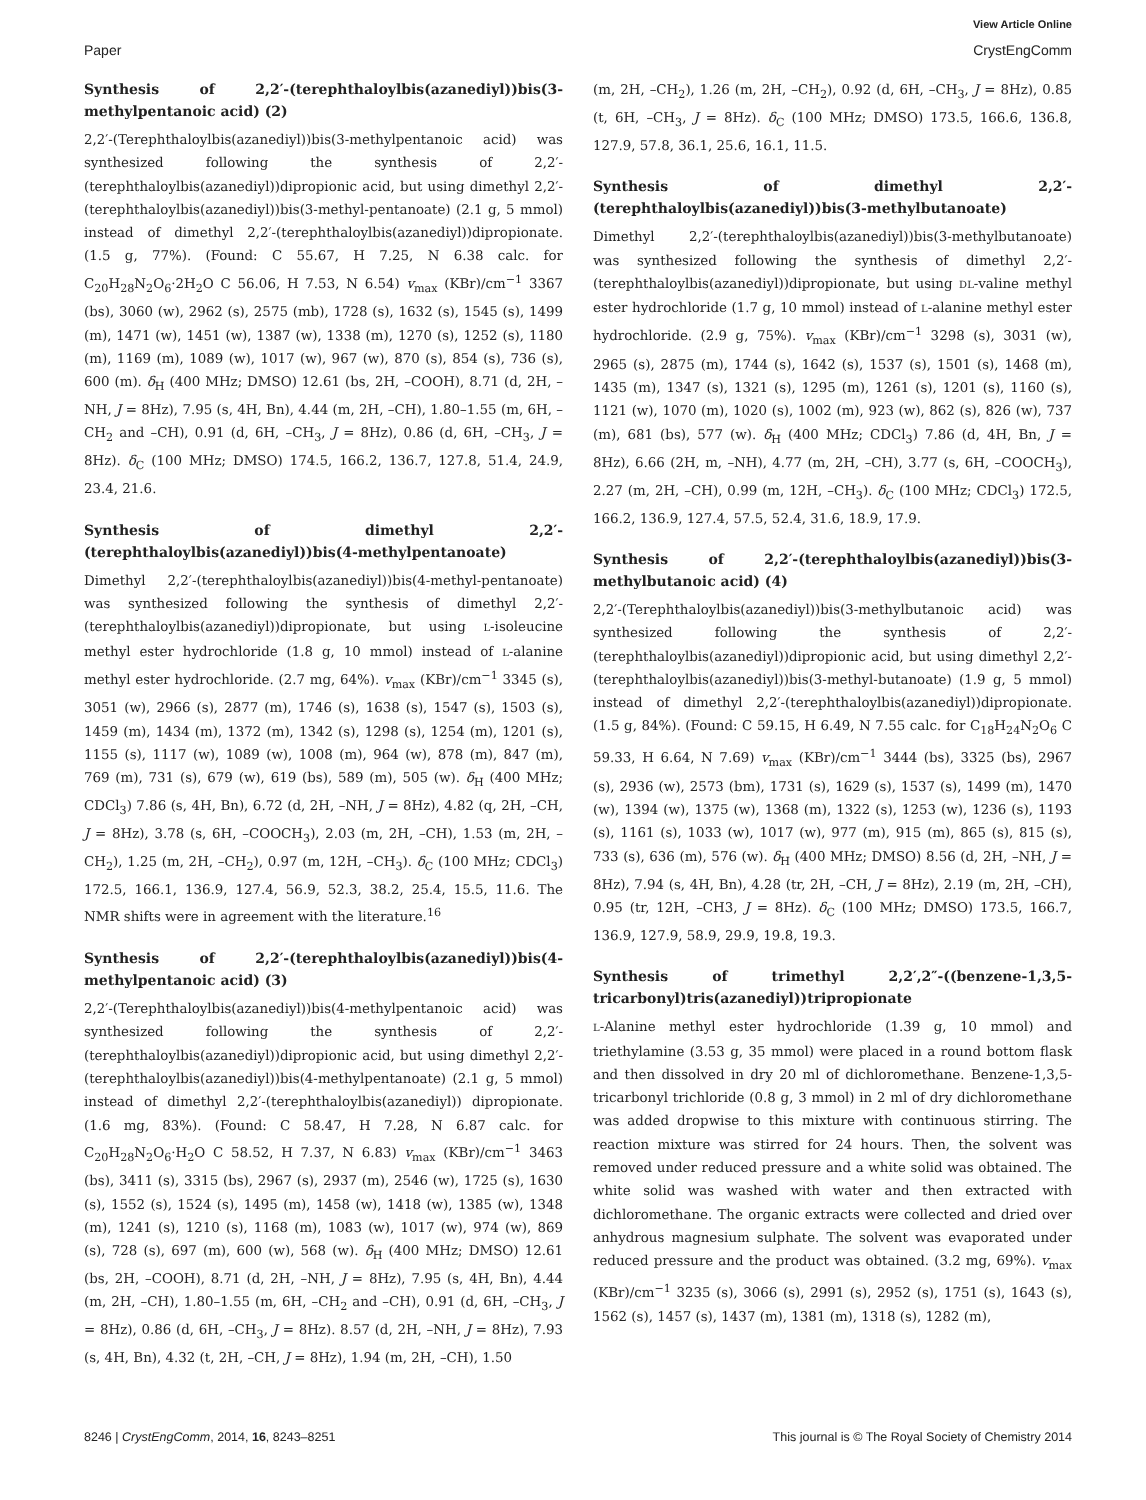View Article Online
Paper CrystEngComm
Synthesis of 2,2′-(terephthaloylbis(azanediyl))bis(3-methylpentanoic acid) (2)
2,2′-(Terephthaloylbis(azanediyl))bis(3-methylpentanoic acid) was synthesized following the synthesis of 2,2′-(terephthaloylbis(azanediyl))dipropionic acid, but using dimethyl 2,2′-(terephthaloylbis(azanediyl))bis(3-methyl-pentanoate) (2.1 g, 5 mmol) instead of dimethyl 2,2′-(terephthaloylbis(azanediyl))dipropionate. (1.5 g, 77%). (Found: C 55.67, H 7.25, N 6.38 calc. for C<sub>20</sub>H<sub>28</sub>N<sub>2</sub>O<sub>6</sub>·2H<sub>2</sub>O C 56.06, H 7.53, N 6.54) v<sub>max</sub> (KBr)/cm<sup>−1</sup> 3367 (bs), 3060 (w), 2962 (s), 2575 (mb), 1728 (s), 1632 (s), 1545 (s), 1499 (m), 1471 (w), 1451 (w), 1387 (w), 1338 (m), 1270 (s), 1252 (s), 1180 (m), 1169 (m), 1089 (w), 1017 (w), 967 (w), 870 (s), 854 (s), 736 (s), 600 (m). δ<sub>H</sub> (400 MHz; DMSO) 12.61 (bs, 2H, –COOH), 8.71 (d, 2H, –NH, J = 8Hz), 7.95 (s, 4H, Bn), 4.44 (m, 2H, –CH), 1.80–1.55 (m, 6H, –CH<sub>2</sub> and –CH), 0.91 (d, 6H, –CH<sub>3</sub>, J = 8Hz), 0.86 (d, 6H, –CH<sub>3</sub>, J = 8Hz). δ<sub>C</sub> (100 MHz; DMSO) 174.5, 166.2, 136.7, 127.8, 51.4, 24.9, 23.4, 21.6.
Synthesis of dimethyl 2,2′-(terephthaloylbis(azanediyl))bis(4-methylpentanoate)
Dimethyl 2,2′-(terephthaloylbis(azanediyl))bis(4-methyl-pentanoate) was synthesized following the synthesis of dimethyl 2,2′-(terephthaloylbis(azanediyl))dipropionate, but using L-isoleucine methyl ester hydrochloride (1.8 g, 10 mmol) instead of L-alanine methyl ester hydrochloride. (2.7 mg, 64%). v<sub>max</sub> (KBr)/cm<sup>−1</sup> 3345 (s), 3051 (w), 2966 (s), 2877 (m), 1746 (s), 1638 (s), 1547 (s), 1503 (s), 1459 (m), 1434 (m), 1372 (m), 1342 (s), 1298 (s), 1254 (m), 1201 (s), 1155 (s), 1117 (w), 1089 (w), 1008 (m), 964 (w), 878 (m), 847 (m), 769 (m), 731 (s), 679 (w), 619 (bs), 589 (m), 505 (w). δ<sub>H</sub> (400 MHz; CDCl<sub>3</sub>) 7.86 (s, 4H, Bn), 6.72 (d, 2H, –NH, J = 8Hz), 4.82 (q, 2H, –CH, J = 8Hz), 3.78 (s, 6H, –COOCH<sub>3</sub>), 2.03 (m, 2H, –CH), 1.53 (m, 2H, –CH<sub>2</sub>), 1.25 (m, 2H, –CH<sub>2</sub>), 0.97 (m, 12H, –CH<sub>3</sub>). δ<sub>C</sub> (100 MHz; CDCl<sub>3</sub>) 172.5, 166.1, 136.9, 127.4, 56.9, 52.3, 38.2, 25.4, 15.5, 11.6. The NMR shifts were in agreement with the literature.<sup>16</sup>
Synthesis of 2,2′-(terephthaloylbis(azanediyl))bis(4-methylpentanoic acid) (3)
2,2′-(Terephthaloylbis(azanediyl))bis(4-methylpentanoic acid) was synthesized following the synthesis of 2,2′-(terephthaloylbis(azanediyl))dipropionic acid, but using dimethyl 2,2′-(terephthaloylbis(azanediyl))bis(4-methylpentanoate) (2.1 g, 5 mmol) instead of dimethyl 2,2′-(terephthaloylbis(azanediyl)) dipropionate. (1.6 mg, 83%). (Found: C 58.47, H 7.28, N 6.87 calc. for C<sub>20</sub>H<sub>28</sub>N<sub>2</sub>O<sub>6</sub>·H<sub>2</sub>O C 58.52, H 7.37, N 6.83) v<sub>max</sub> (KBr)/cm<sup>−1</sup> 3463 (bs), 3411 (s), 3315 (bs), 2967 (s), 2937 (m), 2546 (w), 1725 (s), 1630 (s), 1552 (s), 1524 (s), 1495 (m), 1458 (w), 1418 (w), 1385 (w), 1348 (m), 1241 (s), 1210 (s), 1168 (m), 1083 (w), 1017 (w), 974 (w), 869 (s), 728 (s), 697 (m), 600 (w), 568 (w). δ<sub>H</sub> (400 MHz; DMSO) 12.61 (bs, 2H, –COOH), 8.71 (d, 2H, –NH, J = 8Hz), 7.95 (s, 4H, Bn), 4.44 (m, 2H, –CH), 1.80–1.55 (m, 6H, –CH<sub>2</sub> and –CH), 0.91 (d, 6H, –CH<sub>3</sub>, J = 8Hz), 0.86 (d, 6H, –CH<sub>3</sub>, J = 8Hz). 8.57 (d, 2H, –NH, J = 8Hz), 7.93 (s, 4H, Bn), 4.32 (t, 2H, –CH, J = 8Hz), 1.94 (m, 2H, –CH), 1.50
(m, 2H, –CH<sub>2</sub>), 1.26 (m, 2H, –CH<sub>2</sub>), 0.92 (d, 6H, –CH<sub>3</sub>, J = 8Hz), 0.85 (t, 6H, –CH<sub>3</sub>, J = 8Hz). δ<sub>C</sub> (100 MHz; DMSO) 173.5, 166.6, 136.8, 127.9, 57.8, 36.1, 25.6, 16.1, 11.5.
Synthesis of dimethyl 2,2′-(terephthaloylbis(azanediyl))bis(3-methylbutanoate)
Dimethyl 2,2′-(terephthaloylbis(azanediyl))bis(3-methylbutanoate) was synthesized following the synthesis of dimethyl 2,2′-(terephthaloylbis(azanediyl))dipropionate, but using DL-valine methyl ester hydrochloride (1.7 g, 10 mmol) instead of L-alanine methyl ester hydrochloride. (2.9 g, 75%). v<sub>max</sub> (KBr)/cm<sup>−1</sup> 3298 (s), 3031 (w), 2965 (s), 2875 (m), 1744 (s), 1642 (s), 1537 (s), 1501 (s), 1468 (m), 1435 (m), 1347 (s), 1321 (s), 1295 (m), 1261 (s), 1201 (s), 1160 (s), 1121 (w), 1070 (m), 1020 (s), 1002 (m), 923 (w), 862 (s), 826 (w), 737 (m), 681 (bs), 577 (w). δ<sub>H</sub> (400 MHz; CDCl<sub>3</sub>) 7.86 (d, 4H, Bn, J = 8Hz), 6.66 (2H, m, –NH), 4.77 (m, 2H, –CH), 3.77 (s, 6H, –COOCH<sub>3</sub>), 2.27 (m, 2H, –CH), 0.99 (m, 12H, –CH<sub>3</sub>). δ<sub>C</sub> (100 MHz; CDCl<sub>3</sub>) 172.5, 166.2, 136.9, 127.4, 57.5, 52.4, 31.6, 18.9, 17.9.
Synthesis of 2,2′-(terephthaloylbis(azanediyl))bis(3-methylbutanoic acid) (4)
2,2′-(Terephthaloylbis(azanediyl))bis(3-methylbutanoic acid) was synthesized following the synthesis of 2,2′-(terephthaloylbis(azanediyl))dipropionic acid, but using dimethyl 2,2′-(terephthaloylbis(azanediyl))bis(3-methyl-butanoate) (1.9 g, 5 mmol) instead of dimethyl 2,2′-(terephthaloylbis(azanediyl))dipropionate. (1.5 g, 84%). (Found: C 59.15, H 6.49, N 7.55 calc. for C<sub>18</sub>H<sub>24</sub>N<sub>2</sub>O<sub>6</sub> C 59.33, H 6.64, N 7.69) v<sub>max</sub> (KBr)/cm<sup>−1</sup> 3444 (bs), 3325 (bs), 2967 (s), 2936 (w), 2573 (bm), 1731 (s), 1629 (s), 1537 (s), 1499 (m), 1470 (w), 1394 (w), 1375 (w), 1368 (m), 1322 (s), 1253 (w), 1236 (s), 1193 (s), 1161 (s), 1033 (w), 1017 (w), 977 (m), 915 (m), 865 (s), 815 (s), 733 (s), 636 (m), 576 (w). δ<sub>H</sub> (400 MHz; DMSO) 8.56 (d, 2H, –NH, J = 8Hz), 7.94 (s, 4H, Bn), 4.28 (tr, 2H, –CH, J = 8Hz), 2.19 (m, 2H, –CH), 0.95 (tr, 12H, –CH3, J = 8Hz). δ<sub>C</sub> (100 MHz; DMSO) 173.5, 166.7, 136.9, 127.9, 58.9, 29.9, 19.8, 19.3.
Synthesis of trimethyl 2,2′,2″-((benzene-1,3,5-tricarbonyl)tris(azanediyl))tripropionate
L-Alanine methyl ester hydrochloride (1.39 g, 10 mmol) and triethylamine (3.53 g, 35 mmol) were placed in a round bottom flask and then dissolved in dry 20 ml of dichloromethane. Benzene-1,3,5-tricarbonyl trichloride (0.8 g, 3 mmol) in 2 ml of dry dichloromethane was added dropwise to this mixture with continuous stirring. The reaction mixture was stirred for 24 hours. Then, the solvent was removed under reduced pressure and a white solid was obtained. The white solid was washed with water and then extracted with dichloromethane. The organic extracts were collected and dried over anhydrous magnesium sulphate. The solvent was evaporated under reduced pressure and the product was obtained. (3.2 mg, 69%). v<sub>max</sub> (KBr)/cm<sup>−1</sup> 3235 (s), 3066 (s), 2991 (s), 2952 (s), 1751 (s), 1643 (s), 1562 (s), 1457 (s), 1437 (m), 1381 (m), 1318 (s), 1282 (m),
8246 | CrystEngComm, 2014, 16, 8243–8251 This journal is © The Royal Society of Chemistry 2014